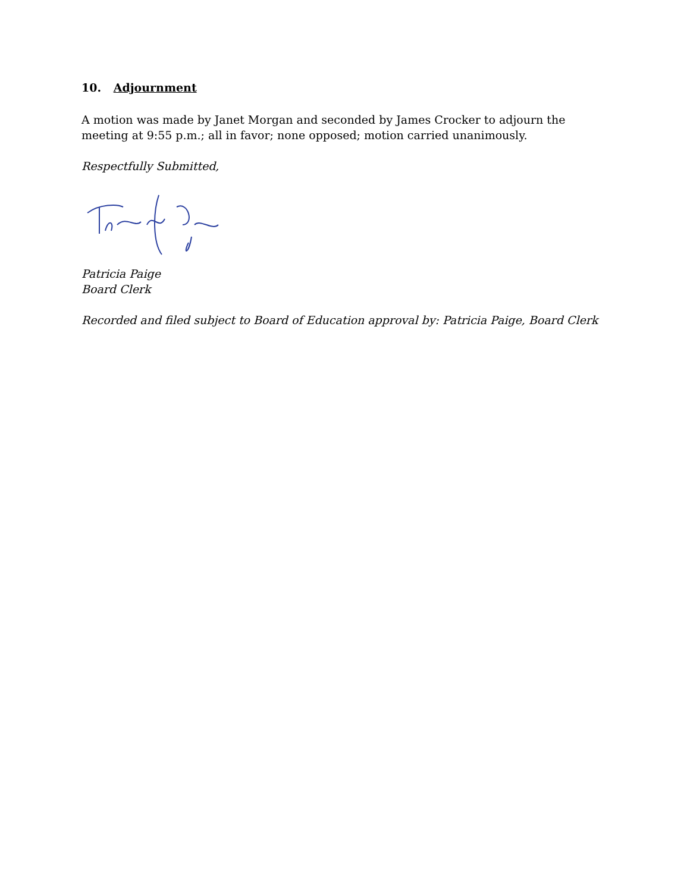10. Adjournment
A motion was made by Janet Morgan and seconded by James Crocker to adjourn the meeting at 9:55 p.m.; all in favor; none opposed; motion carried unanimously.
Respectfully Submitted,
Patricia Paige
Board Clerk
Recorded and filed subject to Board of Education approval by: Patricia Paige, Board Clerk